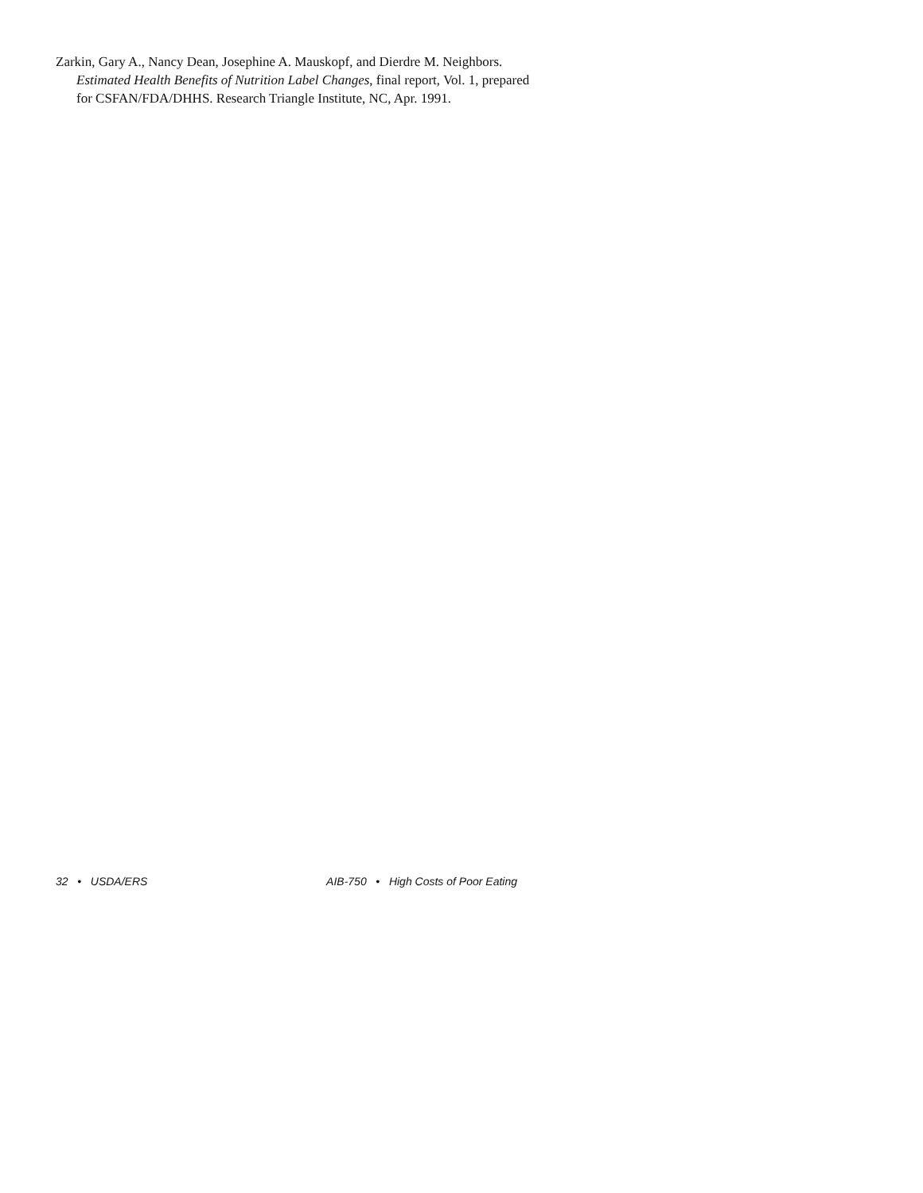Zarkin, Gary A., Nancy Dean, Josephine A. Mauskopf, and Dierdre M. Neighbors. Estimated Health Benefits of Nutrition Label Changes, final report, Vol. 1, prepared for CSFAN/FDA/DHHS. Research Triangle Institute, NC, Apr. 1991.
32 • USDA/ERS AIB-750 • High Costs of Poor Eating